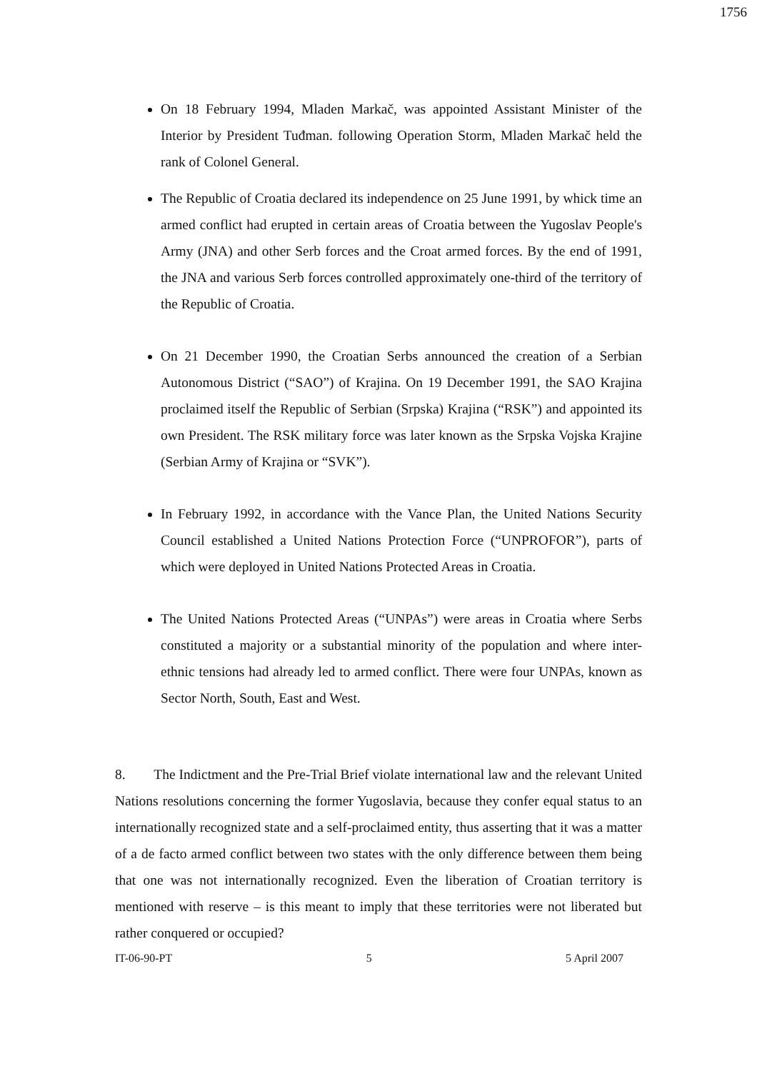1756
On 18 February 1994, Mladen Markač, was appointed Assistant Minister of the Interior by President Tuđman. following Operation Storm, Mladen Markač held the rank of Colonel General.
The Republic of Croatia declared its independence on 25 June 1991, by whick time an armed conflict had erupted in certain areas of Croatia between the Yugoslav People's Army (JNA) and other Serb forces and the Croat armed forces. By the end of 1991, the JNA and various Serb forces controlled approximately one-third of the territory of the Republic of Croatia.
On 21 December 1990, the Croatian Serbs announced the creation of a Serbian Autonomous District (“SAO”) of Krajina. On 19 December 1991, the SAO Krajina proclaimed itself the Republic of Serbian (Srpska) Krajina (“RSK”) and appointed its own President. The RSK military force was later known as the Srpska Vojska Krajine (Serbian Army of Krajina or “SVK”).
In February 1992, in accordance with the Vance Plan, the United Nations Security Council established a United Nations Protection Force (“UNPROFOR”), parts of which were deployed in United Nations Protected Areas in Croatia.
The United Nations Protected Areas (“UNPAs”) were areas in Croatia where Serbs constituted a majority or a substantial minority of the population and where inter-ethnic tensions had already led to armed conflict. There were four UNPAs, known as Sector North, South, East and West.
8. The Indictment and the Pre-Trial Brief violate international law and the relevant United Nations resolutions concerning the former Yugoslavia, because they confer equal status to an internationally recognized state and a self-proclaimed entity, thus asserting that it was a matter of a de facto armed conflict between two states with the only difference between them being that one was not internationally recognized. Even the liberation of Croatian territory is mentioned with reserve – is this meant to imply that these territories were not liberated but rather conquered or occupied?
IT-06-90-PT 5 5 April 2007